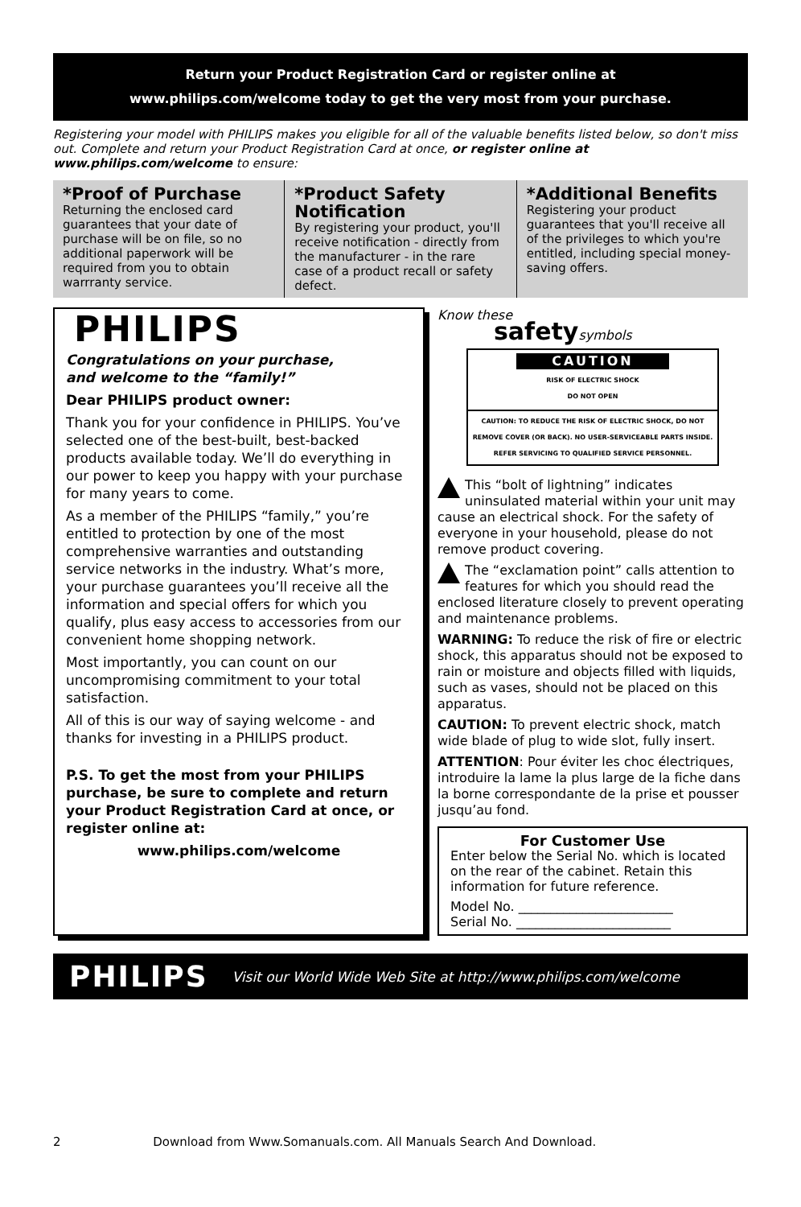Return your Product Registration Card or register online at
www.philips.com/welcome today to get the very most from your purchase.
Registering your model with PHILIPS makes you eligible for all of the valuable benefits listed below, so don't miss out. Complete and return your Product Registration Card at once, or register online at www.philips.com/welcome to ensure:
*Proof of Purchase
Returning the enclosed card guarantees that your date of purchase will be on file, so no additional paperwork will be required from you to obtain warrranty service.
*Product Safety Notification
By registering your product, you'll receive notification - directly from the manufacturer - in the rare case of a product recall or safety defect.
*Additional Benefits
Registering your product guarantees that you'll receive all of the privileges to which you're entitled, including special money-saving offers.
PHILIPS
Congratulations on your purchase,
and welcome to the “family!”
Dear PHILIPS product owner:
Thank you for your confidence in PHILIPS. You’ve selected one of the best-built, best-backed products available today. We’ll do everything in our power to keep you happy with your purchase for many years to come.
As a member of the PHILIPS “family,” you’re entitled to protection by one of the most comprehensive warranties and outstanding service networks in the industry. What’s more, your purchase guarantees you’ll receive all the information and special offers for which you qualify, plus easy access to accessories from our convenient home shopping network.
Most importantly, you can count on our uncompromising commitment to your total satisfaction.
All of this is our way of saying welcome - and thanks for investing in a PHILIPS product.
P.S. To get the most from your PHILIPS purchase, be sure to complete and return your Product Registration Card at once, or register online at:
www.philips.com/welcome
Know these
safetysymbols
CAUTION
RISK OF ELECTRIC SHOCK
DO NOT OPEN
CAUTION: TO REDUCE THE RISK OF ELECTRIC SHOCK, DO NOT REMOVE COVER (OR BACK). NO USER-SERVICEABLE PARTS INSIDE. REFER SERVICING TO QUALIFIED SERVICE PERSONNEL.
This “bolt of lightning” indicates uninsulated material within your unit may cause an electrical shock. For the safety of everyone in your household, please do not remove product covering.
The “exclamation point” calls attention to features for which you should read the enclosed literature closely to prevent operating and maintenance problems.
WARNING: To reduce the risk of fire or electric shock, this apparatus should not be exposed to rain or moisture and objects filled with liquids, such as vases, should not be placed on this apparatus.
CAUTION: To prevent electric shock, match wide blade of plug to wide slot, fully insert.
ATTENTION: Pour éviter les choc électriques, introduire la lame la plus large de la fiche dans la borne correspondante de la prise et pousser jusqu’au fond.
For Customer Use
Enter below the Serial No. which is located on the rear of the cabinet. Retain this information for future reference.
Model No. ________________________
Serial No. ________________________
PHILIPS Visit our World Wide Web Site at http://www.philips.com/welcome
2 Download from Www.Somanuals.com. All Manuals Search And Download.